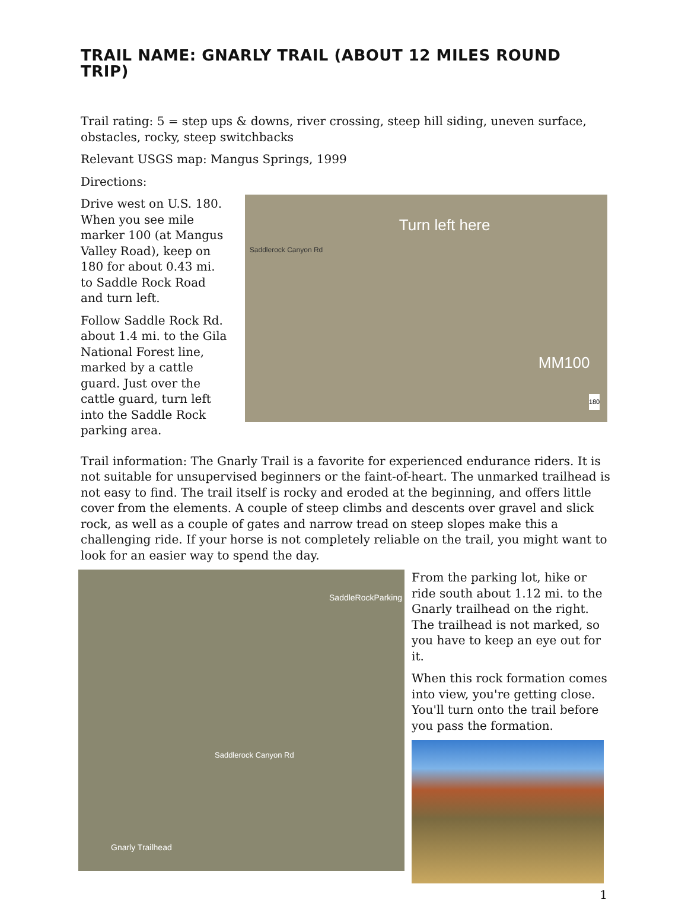TRAIL NAME: GNARLY TRAIL (ABOUT 12 MILES ROUND TRIP)
Trail rating: 5 = step ups & downs, river crossing, steep hill siding, uneven surface, obstacles, rocky, steep switchbacks
Relevant USGS map: Mangus Springs, 1999
Directions:
Drive west on U.S. 180. When you see mile marker 100 (at Mangus Valley Road), keep on 180 for about 0.43 mi. to Saddle Rock Road and turn left.
Follow Saddle Rock Rd. about 1.4 mi. to the Gila National Forest line, marked by a cattle guard. Just over the cattle guard, turn left into the Saddle Rock parking area.
Turn left here
Saddlerock Canyon Rd
MM100
180
Trail information: The Gnarly Trail is a favorite for experienced endurance riders. It is not suitable for unsupervised beginners or the faint-of-heart. The unmarked trailhead is not easy to find. The trail itself is rocky and eroded at the beginning, and offers little cover from the elements. A couple of steep climbs and descents over gravel and slick rock, as well as a couple of gates and narrow tread on steep slopes make this a challenging ride. If your horse is not completely reliable on the trail, you might want to look for an easier way to spend the day.
SaddleRockParking
Saddlerock Canyon Rd
Gnarly Trailhead
From the parking lot, hike or ride south about 1.12 mi. to the Gnarly trailhead on the right. The trailhead is not marked, so you have to keep an eye out for it.
When this rock formation comes into view, you're getting close. You'll turn onto the trail before you pass the formation.
1